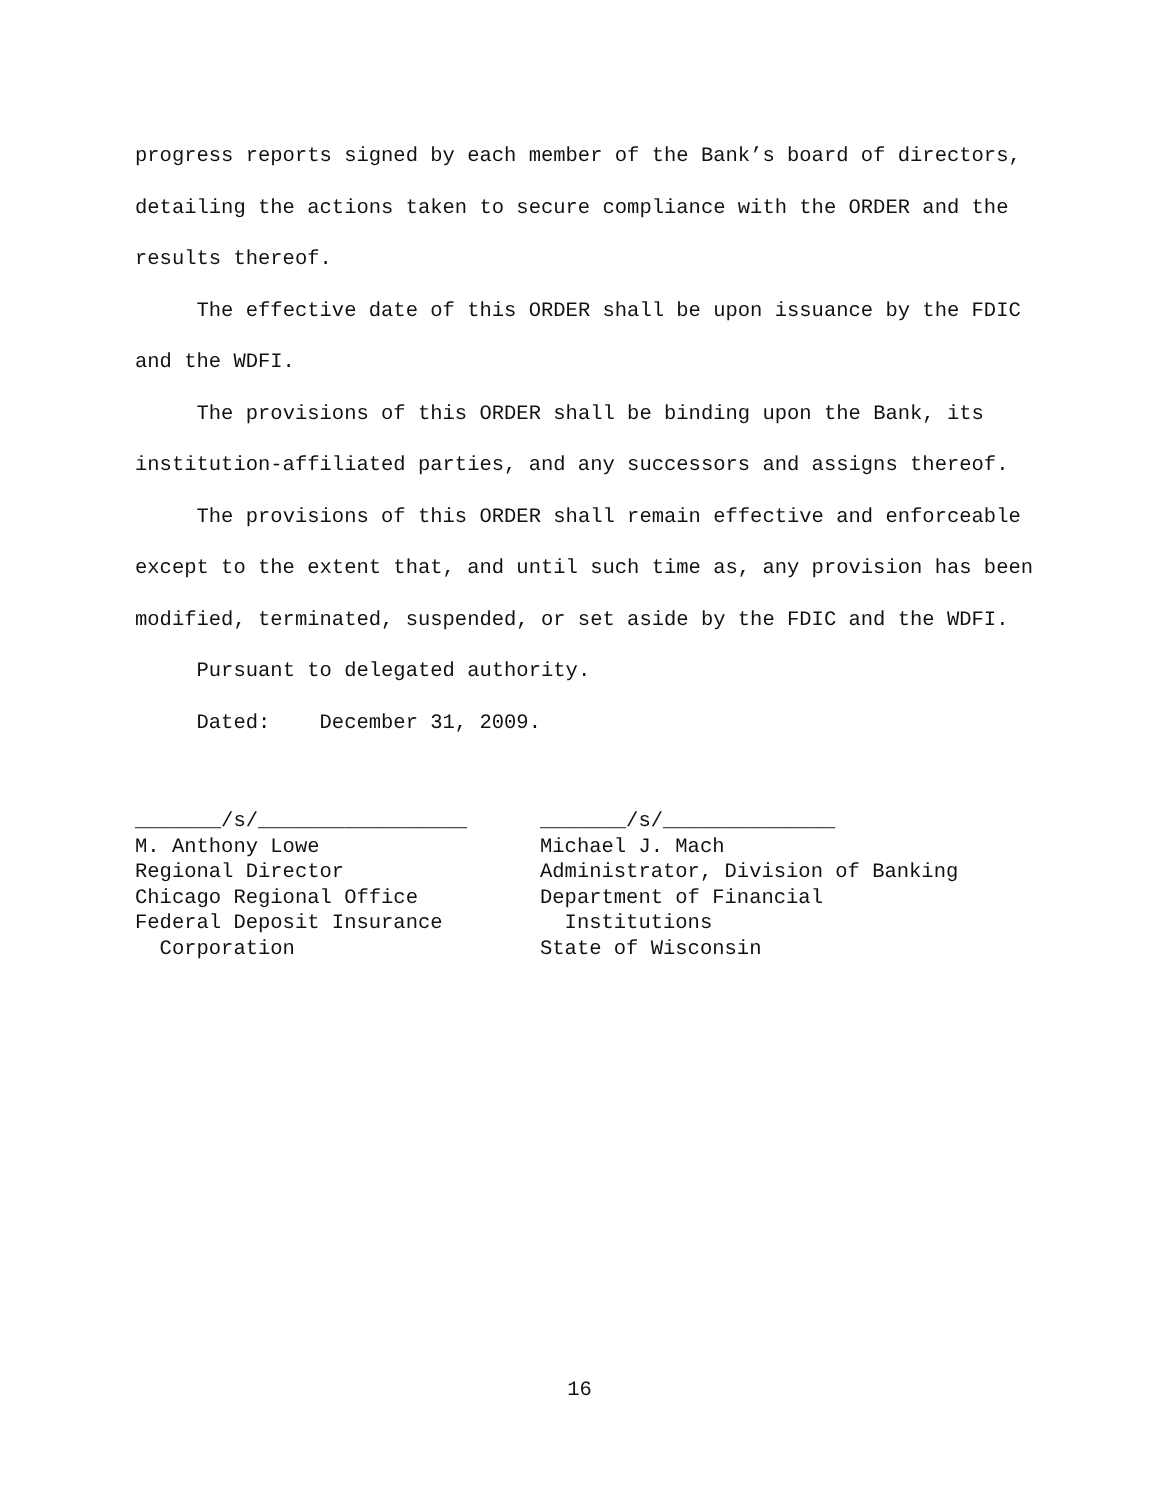progress reports signed by each member of the Bank’s board of directors, detailing the actions taken to secure compliance with the ORDER and the results thereof.
The effective date of this ORDER shall be upon issuance by the FDIC and the WDFI.
The provisions of this ORDER shall be binding upon the Bank, its institution-affiliated parties, and any successors and assigns thereof.
The provisions of this ORDER shall remain effective and enforceable except to the extent that, and until such time as, any provision has been modified, terminated, suspended, or set aside by the FDIC and the WDFI.
Pursuant to delegated authority.
Dated: December 31, 2009.
_______/s/_________________ M. Anthony Lowe Regional Director Chicago Regional Office Federal Deposit Insurance Corporation
_______/s/______________ Michael J. Mach Administrator, Division of Banking Department of Financial Institutions State of Wisconsin
16